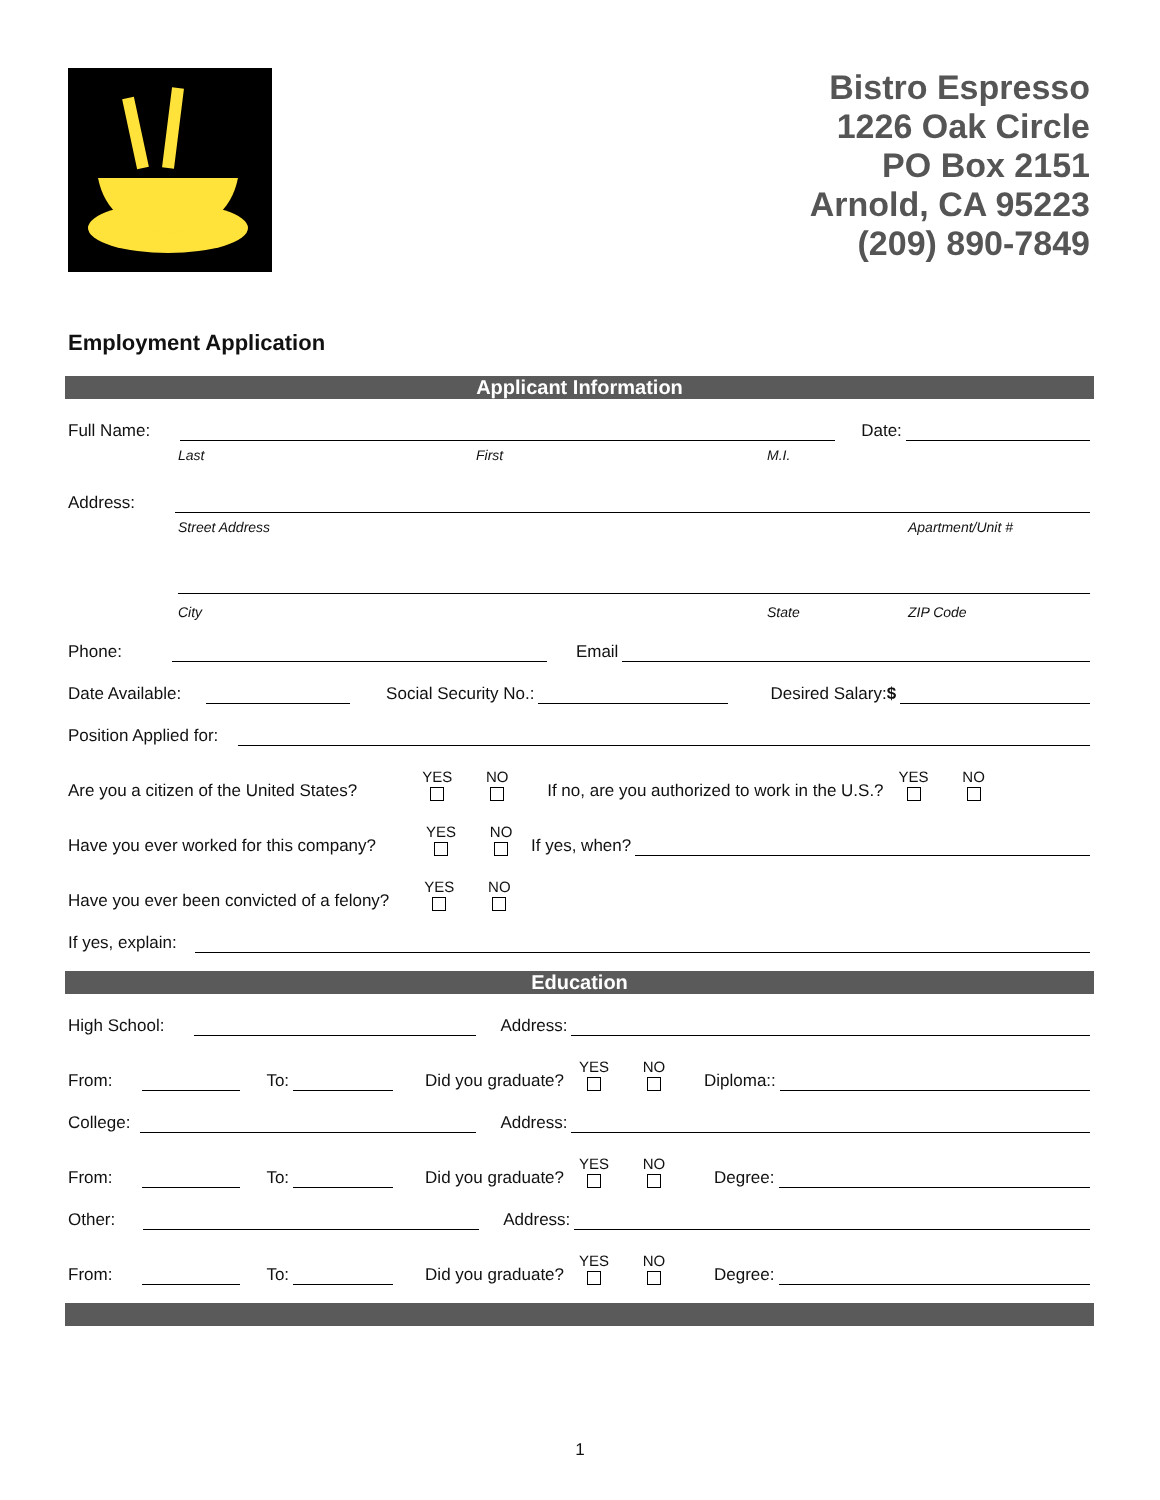Bistro Espresso
1226 Oak Circle
PO Box 2151
Arnold, CA 95223
(209) 890-7849
Employment Application
Applicant Information
Full Name:
Date:
Last First M.I.
Address:
Street Address Apartment/Unit #
City State ZIP Code
Phone:
Email
Date Available:
Social Security No.:
Desired Salary:$
Position Applied for:
Are you a citizen of the United States? YES NO If no, are you authorized to work in the U.S.? YES NO
Have you ever worked for this company? YES NO If yes, when?
Have you ever been convicted of a felony? YES NO
If yes, explain:
Education
High School:
Address:
From:
To:
Did you graduate? YES NO Diploma::
College:
Address:
From:
To:
Did you graduate? YES NO Degree:
Other:
Address:
From:
To:
Did you graduate? YES NO Degree:
1